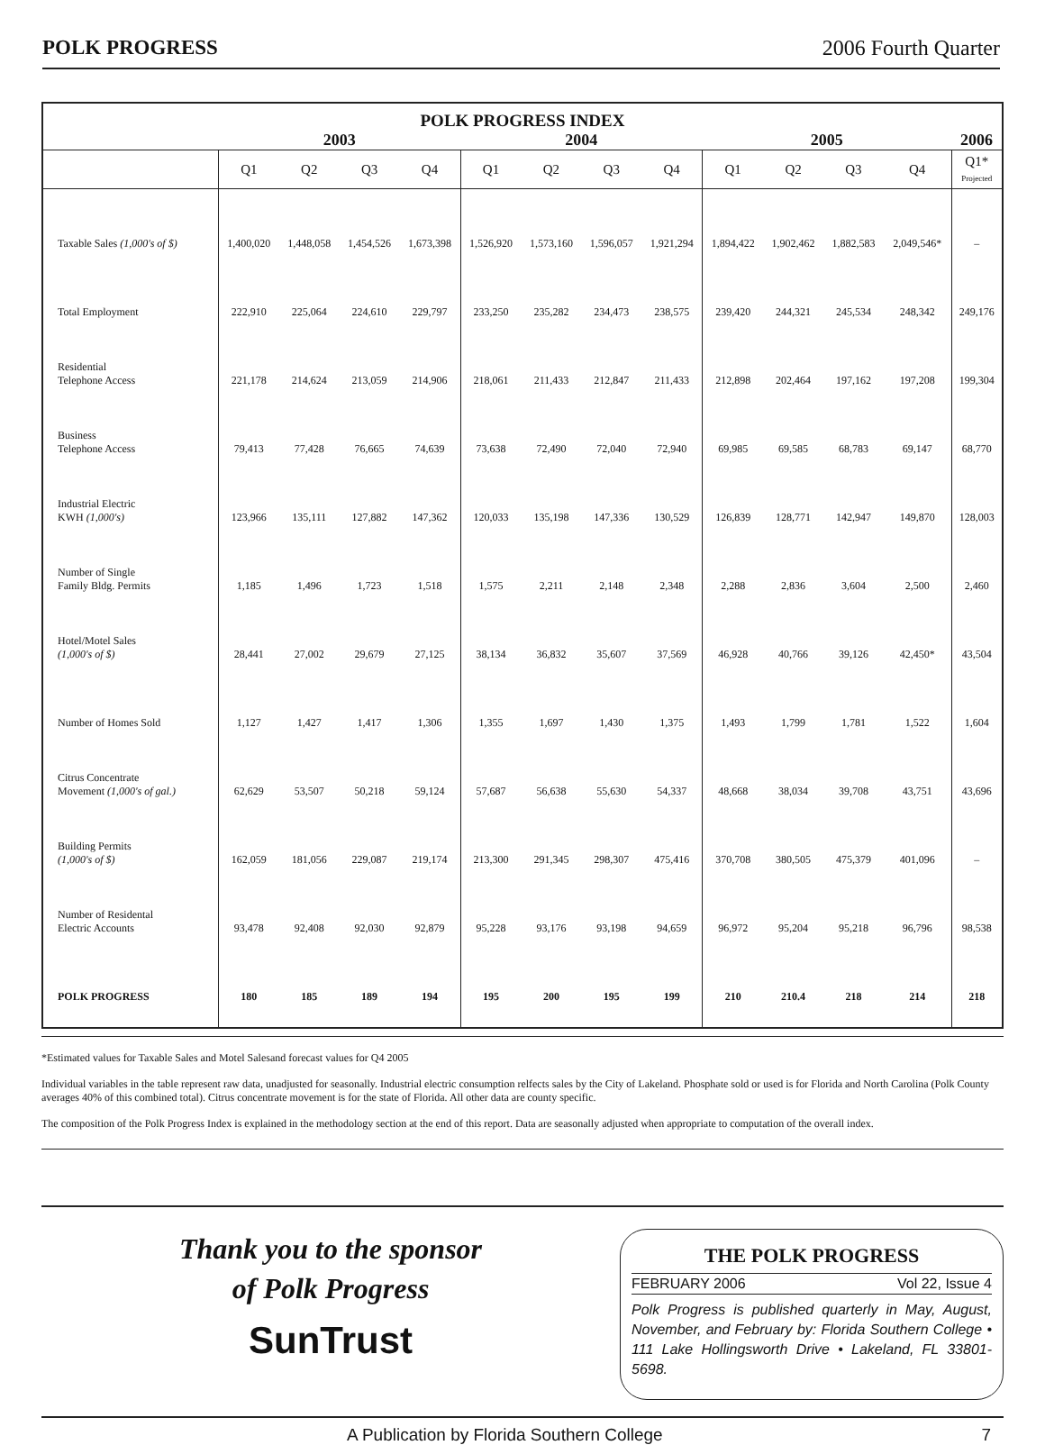POLK PROGRESS 2006 Fourth Quarter
| POLK PROGRESS INDEX | | | | | | | | | | | | | |
| --- | --- | --- | --- | --- | --- | --- | --- | --- | --- | --- | --- | --- | --- |
| | 2003 | | | | 2004 | | | | 2005 | | | | 2006 |
| | Q1 | Q2 | Q3 | Q4 | Q1 | Q2 | Q3 | Q4 | Q1 | Q2 | Q3 | Q4 | Q1* Projected |
| Taxable Sales (1,000's of $) | 1,400,020 | 1,448,058 | 1,454,526 | 1,673,398 | 1,526,920 | 1,573,160 | 1,596,057 | 1,921,294 | 1,894,422 | 1,902,462 | 1,882,583 | 2,049,546* | – |
| Total Employment | 222,910 | 225,064 | 224,610 | 229,797 | 233,250 | 235,282 | 234,473 | 238,575 | 239,420 | 244,321 | 245,534 | 248,342 | 249,176 |
| Residential Telephone Access | 221,178 | 214,624 | 213,059 | 214,906 | 218,061 | 211,433 | 212,847 | 211,433 | 212,898 | 202,464 | 197,162 | 197,208 | 199,304 |
| Business Telephone Access | 79,413 | 77,428 | 76,665 | 74,639 | 73,638 | 72,490 | 72,040 | 72,940 | 69,985 | 69,585 | 68,783 | 69,147 | 68,770 |
| Industrial Electric KWH (1,000's) | 123,966 | 135,111 | 127,882 | 147,362 | 120,033 | 135,198 | 147,336 | 130,529 | 126,839 | 128,771 | 142,947 | 149,870 | 128,003 |
| Number of Single Family Bldg. Permits | 1,185 | 1,496 | 1,723 | 1,518 | 1,575 | 2,211 | 2,148 | 2,348 | 2,288 | 2,836 | 3,604 | 2,500 | 2,460 |
| Hotel/Motel Sales (1,000's of $) | 28,441 | 27,002 | 29,679 | 27,125 | 38,134 | 36,832 | 35,607 | 37,569 | 46,928 | 40,766 | 39,126 | 42,450* | 43,504 |
| Number of Homes Sold | 1,127 | 1,427 | 1,417 | 1,306 | 1,355 | 1,697 | 1,430 | 1,375 | 1,493 | 1,799 | 1,781 | 1,522 | 1,604 |
| Citrus Concentrate Movement (1,000's of gal.) | 62,629 | 53,507 | 50,218 | 59,124 | 57,687 | 56,638 | 55,630 | 54,337 | 48,668 | 38,034 | 39,708 | 43,751 | 43,696 |
| Building Permits (1,000's of $) | 162,059 | 181,056 | 229,087 | 219,174 | 213,300 | 291,345 | 298,307 | 475,416 | 370,708 | 380,505 | 475,379 | 401,096 | – |
| Number of Residental Electric Accounts | 93,478 | 92,408 | 92,030 | 92,879 | 95,228 | 93,176 | 93,198 | 94,659 | 96,972 | 95,204 | 95,218 | 96,796 | 98,538 |
| POLK PROGRESS | 180 | 185 | 189 | 194 | 195 | 200 | 195 | 199 | 210 | 210.4 | 218 | 214 | 218 |
*Estimated values for Taxable Sales and Motel Salesand forecast values for Q4 2005
Individual variables in the table represent raw data, unadjusted for seasonally. Industrial electric consumption relfects sales by the City of Lakeland. Phosphate sold or used is for Florida and North Carolina (Polk County averages 40% of this combined total). Citrus concentrate movement is for the state of Florida. All other data are county specific.
The composition of the Polk Progress Index is explained in the methodology section at the end of this report. Data are seasonally adjusted when appropriate to computation of the overall index.
Thank you to the sponsor
of Polk Progress
SunTrust
THE POLK PROGRESS
FEBRUARY 2006 Vol 22, Issue 4
Polk Progress is published quarterly in May, August, November, and February by: Florida Southern College • 111 Lake Hollingsworth Drive • Lakeland, FL 33801-5698.
A Publication by Florida Southern College 7